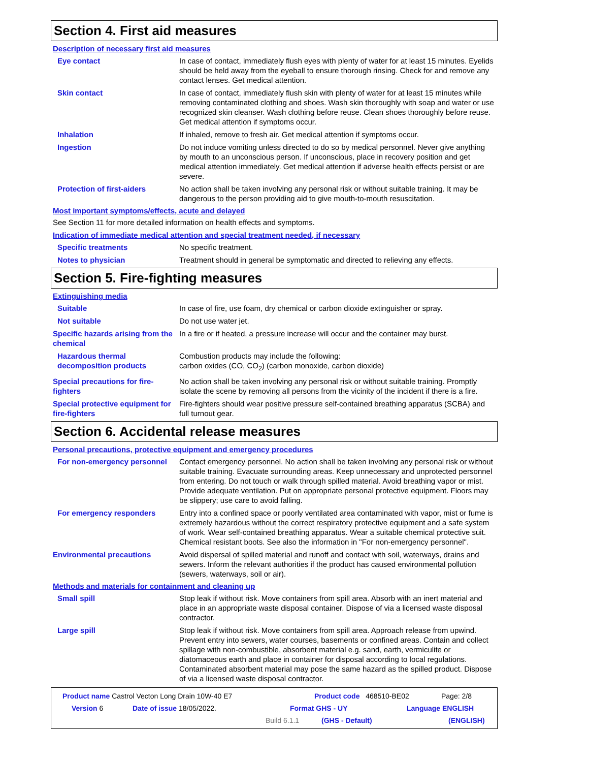Section 4. First aid measures
Description of necessary first aid measures
Eye contact In case of contact, immediately flush eyes with plenty of water for at least 15 minutes. Eyelids should be held away from the eyeball to ensure thorough rinsing. Check for and remove any contact lenses. Get medical attention.
Skin contact In case of contact, immediately flush skin with plenty of water for at least 15 minutes while removing contaminated clothing and shoes. Wash skin thoroughly with soap and water or use recognized skin cleanser. Wash clothing before reuse. Clean shoes thoroughly before reuse. Get medical attention if symptoms occur.
Inhalation If inhaled, remove to fresh air. Get medical attention if symptoms occur.
Ingestion Do not induce vomiting unless directed to do so by medical personnel. Never give anything by mouth to an unconscious person. If unconscious, place in recovery position and get medical attention immediately. Get medical attention if adverse health effects persist or are severe.
Protection of first-aiders No action shall be taken involving any personal risk or without suitable training. It may be dangerous to the person providing aid to give mouth-to-mouth resuscitation.
Most important symptoms/effects, acute and delayed
See Section 11 for more detailed information on health effects and symptoms.
Indication of immediate medical attention and special treatment needed, if necessary
Specific treatments No specific treatment.
Notes to physician Treatment should in general be symptomatic and directed to relieving any effects.
Section 5. Fire-fighting measures
Extinguishing media
Suitable In case of fire, use foam, dry chemical or carbon dioxide extinguisher or spray.
Not suitable Do not use water jet.
Specific hazards arising from the chemical
In a fire or if heated, a pressure increase will occur and the container may burst.
Hazardous thermal decomposition products
Combustion products may include the following:
carbon oxides (CO, CO<sub>2</sub>) (carbon monoxide, carbon dioxide)
Special precautions for fire-fighters
No action shall be taken involving any personal risk or without suitable training. Promptly isolate the scene by removing all persons from the vicinity of the incident if there is a fire.
Special protective equipment for fire-fighters
Fire-fighters should wear positive pressure self-contained breathing apparatus (SCBA) and full turnout gear.
Section 6. Accidental release measures
Personal precautions, protective equipment and emergency procedures
For non-emergency personnel Contact emergency personnel. No action shall be taken involving any personal risk or without suitable training. Evacuate surrounding areas. Keep unnecessary and unprotected personnel from entering. Do not touch or walk through spilled material. Avoid breathing vapor or mist. Provide adequate ventilation. Put on appropriate personal protective equipment. Floors may be slippery; use care to avoid falling.
For emergency responders Entry into a confined space or poorly ventilated area contaminated with vapor, mist or fume is extremely hazardous without the correct respiratory protective equipment and a safe system of work. Wear self-contained breathing apparatus. Wear a suitable chemical protective suit. Chemical resistant boots. See also the information in "For non-emergency personnel".
Environmental precautions Avoid dispersal of spilled material and runoff and contact with soil, waterways, drains and sewers. Inform the relevant authorities if the product has caused environmental pollution (sewers, waterways, soil or air).
Methods and materials for containment and cleaning up
Small spill Stop leak if without risk. Move containers from spill area. Absorb with an inert material and place in an appropriate waste disposal container. Dispose of via a licensed waste disposal contractor.
Large spill Stop leak if without risk. Move containers from spill area. Approach release from upwind. Prevent entry into sewers, water courses, basements or confined areas. Contain and collect spillage with non-combustible, absorbent material e.g. sand, earth, vermiculite or diatomaceous earth and place in container for disposal according to local regulations. Contaminated absorbent material may pose the same hazard as the spilled product. Dispose of via a licensed waste disposal contractor.
Product name Castrol Vecton Long Drain 10W-40 E7 Product code 468510-BE02 Page: 2/8
Version 6 Date of issue 18/05/2022. Format GHS - UY Language ENGLISH
Build 6.1.1
(GHS - Default) (ENGLISH)